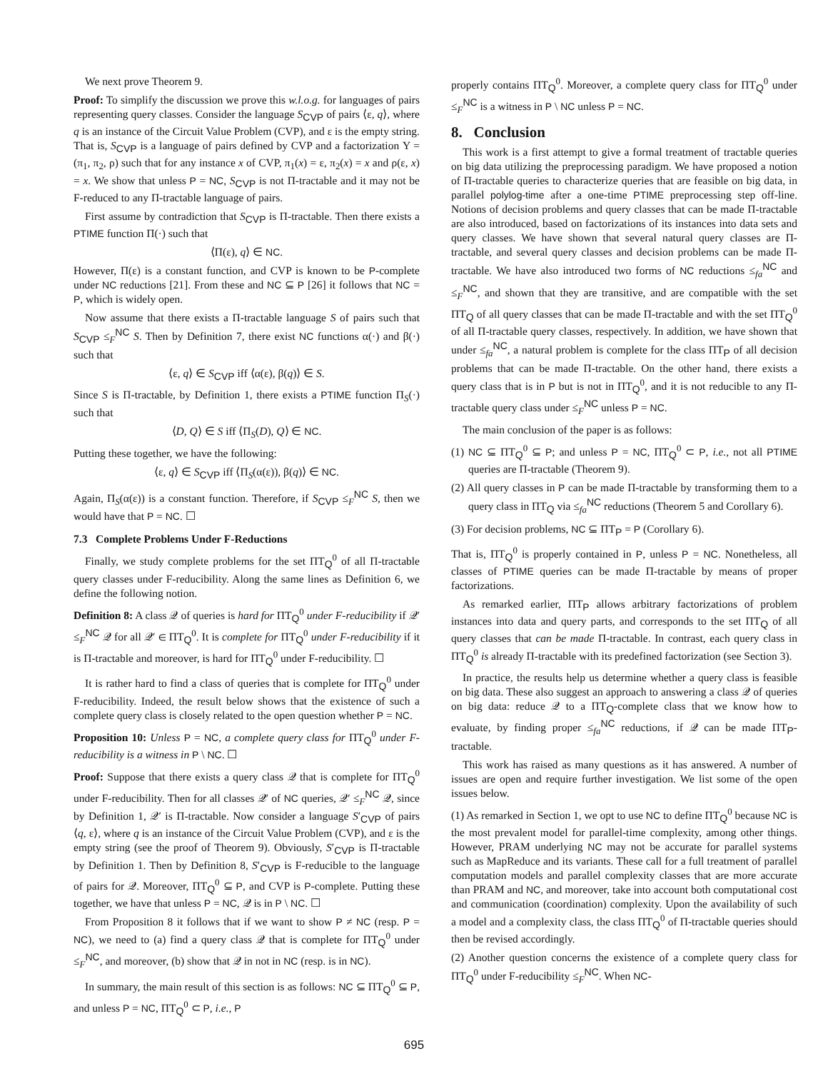We next prove Theorem 9.
Proof: To simplify the discussion we prove this w.l.o.g. for languages of pairs representing query classes. Consider the language S<sub>CVP</sub> of pairs ⟨ε, q⟩, where q is an instance of the Circuit Value Problem (CVP), and ε is the empty string. That is, S<sub>CVP</sub> is a language of pairs defined by CVP and a factorization Υ = (π<sub>1</sub>, π<sub>2</sub>, ρ) such that for any instance x of CVP, π<sub>1</sub>(x) = ε, π<sub>2</sub>(x) = x and ρ(ε, x) = x. We show that unless P = NC, S<sub>CVP</sub> is not Π-tractable and it may not be F-reduced to any Π-tractable language of pairs.
First assume by contradiction that S<sub>CVP</sub> is Π-tractable. Then there exists a PTIME function Π(·) such that
⟨Π(ε), q⟩ ∈ NC.
However, Π(ε) is a constant function, and CVP is known to be P-complete under NC reductions [21]. From these and NC ⊆ P [26] it follows that NC = P, which is widely open.
Now assume that there exists a Π-tractable language S of pairs such that S<sub>CVP</sub> ≤<sub>F</sub><sup>NC</sup> S. Then by Definition 7, there exist NC functions α(·) and β(·) such that
⟨ε, q⟩ ∈ S<sub>CVP</sub> iff ⟨α(ε), β(q)⟩ ∈ S.
Since S is Π-tractable, by Definition 1, there exists a PTIME function Π<sub>S</sub>(·) such that
⟨D, Q⟩ ∈ S iff ⟨Π<sub>S</sub>(D), Q⟩ ∈ NC.
Putting these together, we have the following:
⟨ε, q⟩ ∈ S<sub>CVP</sub> iff ⟨Π<sub>S</sub>(α(ε)), β(q)⟩ ∈ NC.
Again, Π<sub>S</sub>(α(ε)) is a constant function. Therefore, if S<sub>CVP</sub> ≤<sub>F</sub><sup>NC</sup> S, then we would have that P = NC. ☐
7.3 Complete Problems Under F-Reductions
Finally, we study complete problems for the set ΠT<sub>Q</sub><sup>0</sup> of all Π-tractable query classes under F-reducibility. Along the same lines as Definition 6, we define the following notion.
Definition 8: A class 𝒬 of queries is hard for ΠT<sub>Q</sub><sup>0</sup> under F-reducibility if 𝒬′ ≤<sub>F</sub><sup>NC</sup> 𝒬 for all 𝒬′ ∈ ΠT<sub>Q</sub><sup>0</sup>. It is complete for ΠT<sub>Q</sub><sup>0</sup> under F-reducibility if it is Π-tractable and moreover, is hard for ΠT<sub>Q</sub><sup>0</sup> under F-reducibility. ☐
It is rather hard to find a class of queries that is complete for ΠT<sub>Q</sub><sup>0</sup> under F-reducibility. Indeed, the result below shows that the existence of such a complete query class is closely related to the open question whether P = NC.
Proposition 10: Unless P = NC, a complete query class for ΠT<sub>Q</sub><sup>0</sup> under F-reducibility is a witness in P \ NC. ☐
Proof: Suppose that there exists a query class 𝒬 that is complete for ΠT<sub>Q</sub><sup>0</sup> under F-reducibility. Then for all classes 𝒬′ of NC queries, 𝒬′ ≤<sub>F</sub><sup>NC</sup> 𝒬, since by Definition 1, 𝒬′ is Π-tractable. Now consider a language S′<sub>CVP</sub> of pairs ⟨q, ε⟩, where q is an instance of the Circuit Value Problem (CVP), and ε is the empty string (see the proof of Theorem 9). Obviously, S′<sub>CVP</sub> is Π-tractable by Definition 1. Then by Definition 8, S′<sub>CVP</sub> is F-reducible to the language of pairs for 𝒬. Moreover, ΠT<sub>Q</sub><sup>0</sup> ⊆ P, and CVP is P-complete. Putting these together, we have that unless P = NC, 𝒬 is in P \ NC. ☐
From Proposition 8 it follows that if we want to show P ≠ NC (resp. P = NC), we need to (a) find a query class 𝒬 that is complete for ΠT<sub>Q</sub><sup>0</sup> under ≤<sub>F</sub><sup>NC</sup>, and moreover, (b) show that 𝒬 in not in NC (resp. is in NC).
In summary, the main result of this section is as follows: NC ⊆ ΠT<sub>Q</sub><sup>0</sup> ⊆ P, and unless P = NC, ΠT<sub>Q</sub><sup>0</sup> ⊂ P, i.e., P
properly contains ΠT<sub>Q</sub><sup>0</sup>. Moreover, a complete query class for ΠT<sub>Q</sub><sup>0</sup> under ≤<sub>F</sub><sup>NC</sup> is a witness in P \ NC unless P = NC.
8. Conclusion
This work is a first attempt to give a formal treatment of tractable queries on big data utilizing the preprocessing paradigm. We have proposed a notion of Π-tractable queries to characterize queries that are feasible on big data, in parallel polylog-time after a one-time PTIME preprocessing step off-line. Notions of decision problems and query classes that can be made Π-tractable are also introduced, based on factorizations of its instances into data sets and query classes. We have shown that several natural query classes are Π-tractable, and several query classes and decision problems can be made Π-tractable. We have also introduced two forms of NC reductions ≤<sub>fa</sub><sup>NC</sup> and ≤<sub>F</sub><sup>NC</sup>, and shown that they are transitive, and are compatible with the set ΠT<sub>Q</sub> of all query classes that can be made Π-tractable and with the set ΠT<sub>Q</sub><sup>0</sup> of all Π-tractable query classes, respectively. In addition, we have shown that under ≤<sub>fa</sub><sup>NC</sup>, a natural problem is complete for the class ΠT<sub>P</sub> of all decision problems that can be made Π-tractable. On the other hand, there exists a query class that is in P but is not in ΠT<sub>Q</sub><sup>0</sup>, and it is not reducible to any Π-tractable query class under ≤<sub>F</sub><sup>NC</sup> unless P = NC.
The main conclusion of the paper is as follows:
(1) NC ⊆ ΠT<sub>Q</sub><sup>0</sup> ⊆ P; and unless P = NC, ΠT<sub>Q</sub><sup>0</sup> ⊂ P, i.e., not all PTIME queries are Π-tractable (Theorem 9).
(2) All query classes in P can be made Π-tractable by transforming them to a query class in ΠT<sub>Q</sub> via ≤<sub>fa</sub><sup>NC</sup> reductions (Theorem 5 and Corollary 6).
(3) For decision problems, NC ⊆ ΠT<sub>P</sub> = P (Corollary 6).
That is, ΠT<sub>Q</sub><sup>0</sup> is properly contained in P, unless P = NC. Nonetheless, all classes of PTIME queries can be made Π-tractable by means of proper factorizations.
As remarked earlier, ΠT<sub>P</sub> allows arbitrary factorizations of problem instances into data and query parts, and corresponds to the set ΠT<sub>Q</sub> of all query classes that can be made Π-tractable. In contrast, each query class in ΠT<sub>Q</sub><sup>0</sup> is already Π-tractable with its predefined factorization (see Section 3).
In practice, the results help us determine whether a query class is feasible on big data. These also suggest an approach to answering a class 𝒬 of queries on big data: reduce 𝒬 to a ΠT<sub>Q</sub>-complete class that we know how to evaluate, by finding proper ≤<sub>fa</sub><sup>NC</sup> reductions, if 𝒬 can be made ΠT<sub>P</sub>-tractable.
This work has raised as many questions as it has answered. A number of issues are open and require further investigation. We list some of the open issues below.
(1) As remarked in Section 1, we opt to use NC to define ΠT<sub>Q</sub><sup>0</sup> because NC is the most prevalent model for parallel-time complexity, among other things. However, PRAM underlying NC may not be accurate for parallel systems such as MapReduce and its variants. These call for a full treatment of parallel computation models and parallel complexity classes that are more accurate than PRAM and NC, and moreover, take into account both computational cost and communication (coordination) complexity. Upon the availability of such a model and a complexity class, the class ΠT<sub>Q</sub><sup>0</sup> of Π-tractable queries should then be revised accordingly.
(2) Another question concerns the existence of a complete query class for ΠT<sub>Q</sub><sup>0</sup> under F-reducibility ≤<sub>F</sub><sup>NC</sup>. When NC-
695